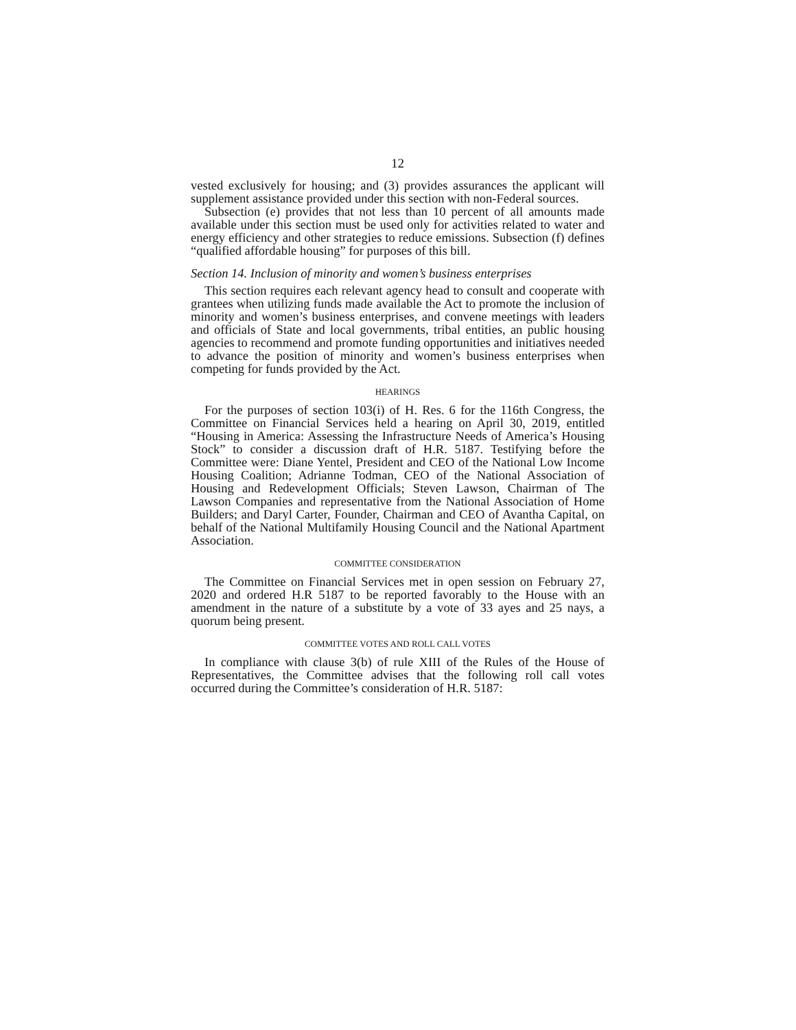12
vested exclusively for housing; and (3) provides assurances the applicant will supplement assistance provided under this section with non-Federal sources.
Subsection (e) provides that not less than 10 percent of all amounts made available under this section must be used only for activities related to water and energy efficiency and other strategies to reduce emissions. Subsection (f) defines “qualified affordable housing” for purposes of this bill.
Section 14. Inclusion of minority and women’s business enterprises
This section requires each relevant agency head to consult and cooperate with grantees when utilizing funds made available the Act to promote the inclusion of minority and women’s business enterprises, and convene meetings with leaders and officials of State and local governments, tribal entities, an public housing agencies to recommend and promote funding opportunities and initiatives needed to advance the position of minority and women’s business enterprises when competing for funds provided by the Act.
HEARINGS
For the purposes of section 103(i) of H. Res. 6 for the 116th Congress, the Committee on Financial Services held a hearing on April 30, 2019, entitled “Housing in America: Assessing the Infrastructure Needs of America’s Housing Stock” to consider a discussion draft of H.R. 5187. Testifying before the Committee were: Diane Yentel, President and CEO of the National Low Income Housing Coalition; Adrianne Todman, CEO of the National Association of Housing and Redevelopment Officials; Steven Lawson, Chairman of The Lawson Companies and representative from the National Association of Home Builders; and Daryl Carter, Founder, Chairman and CEO of Avantha Capital, on behalf of the National Multifamily Housing Council and the National Apartment Association.
COMMITTEE CONSIDERATION
The Committee on Financial Services met in open session on February 27, 2020 and ordered H.R 5187 to be reported favorably to the House with an amendment in the nature of a substitute by a vote of 33 ayes and 25 nays, a quorum being present.
COMMITTEE VOTES AND ROLL CALL VOTES
In compliance with clause 3(b) of rule XIII of the Rules of the House of Representatives, the Committee advises that the following roll call votes occurred during the Committee’s consideration of H.R. 5187: